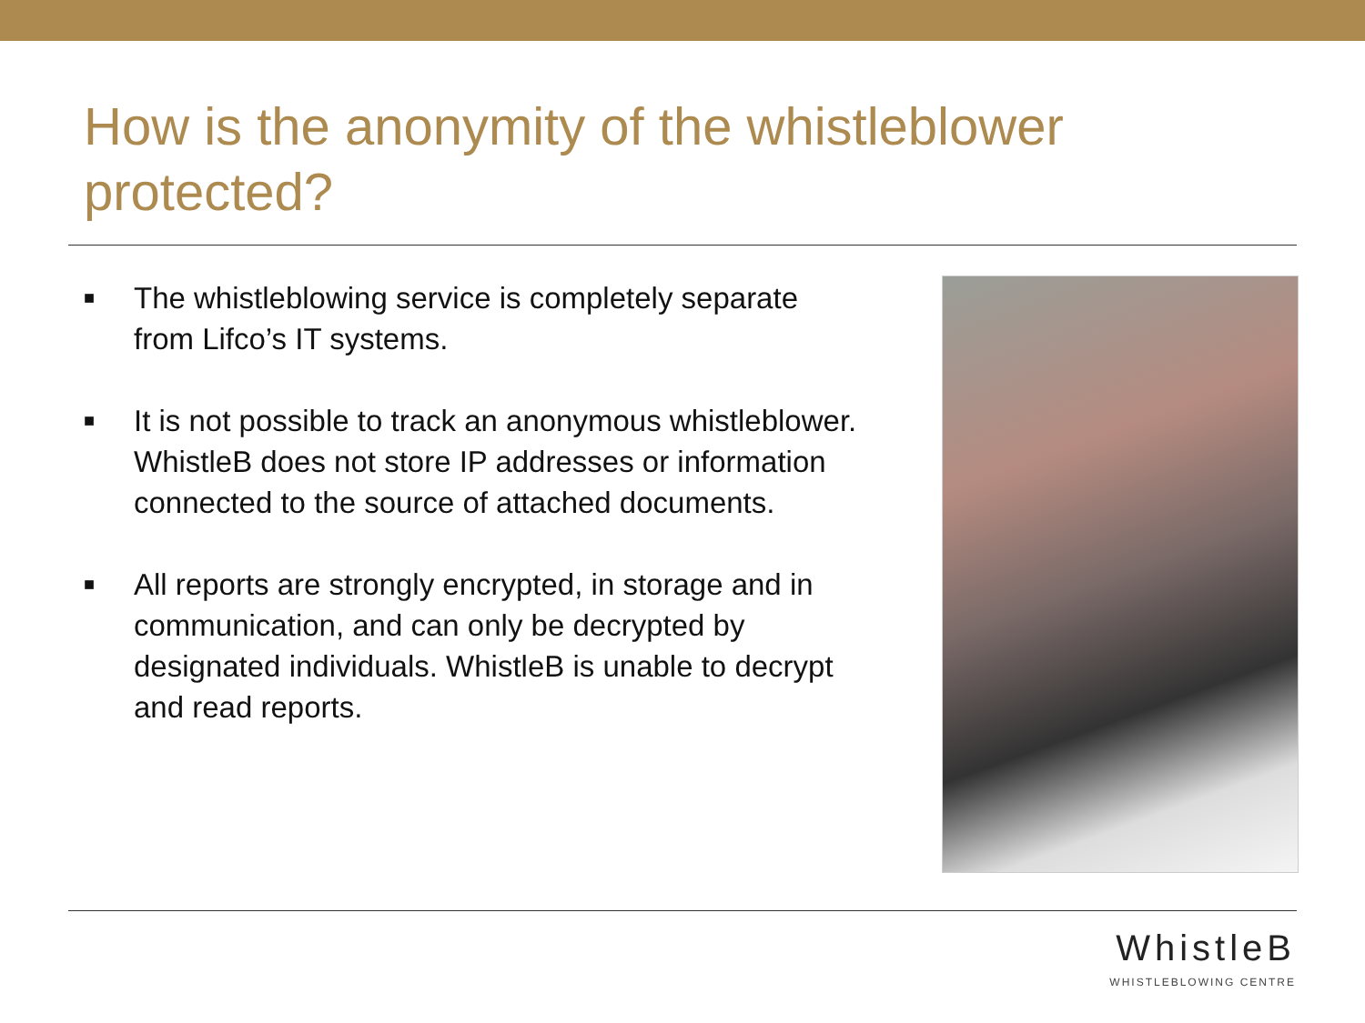How is the anonymity of the whistleblower protected?
■ The whistleblowing service is completely separate from Lifco’s IT systems.
■ It is not possible to track an anonymous whistleblower. WhistleB does not store IP addresses or information connected to the source of attached documents.
■ All reports are strongly encrypted, in storage and in communication, and can only be decrypted by designated individuals. WhistleB is unable to decrypt and read reports.
WhistleB
WHISTLEBLOWING CENTRE